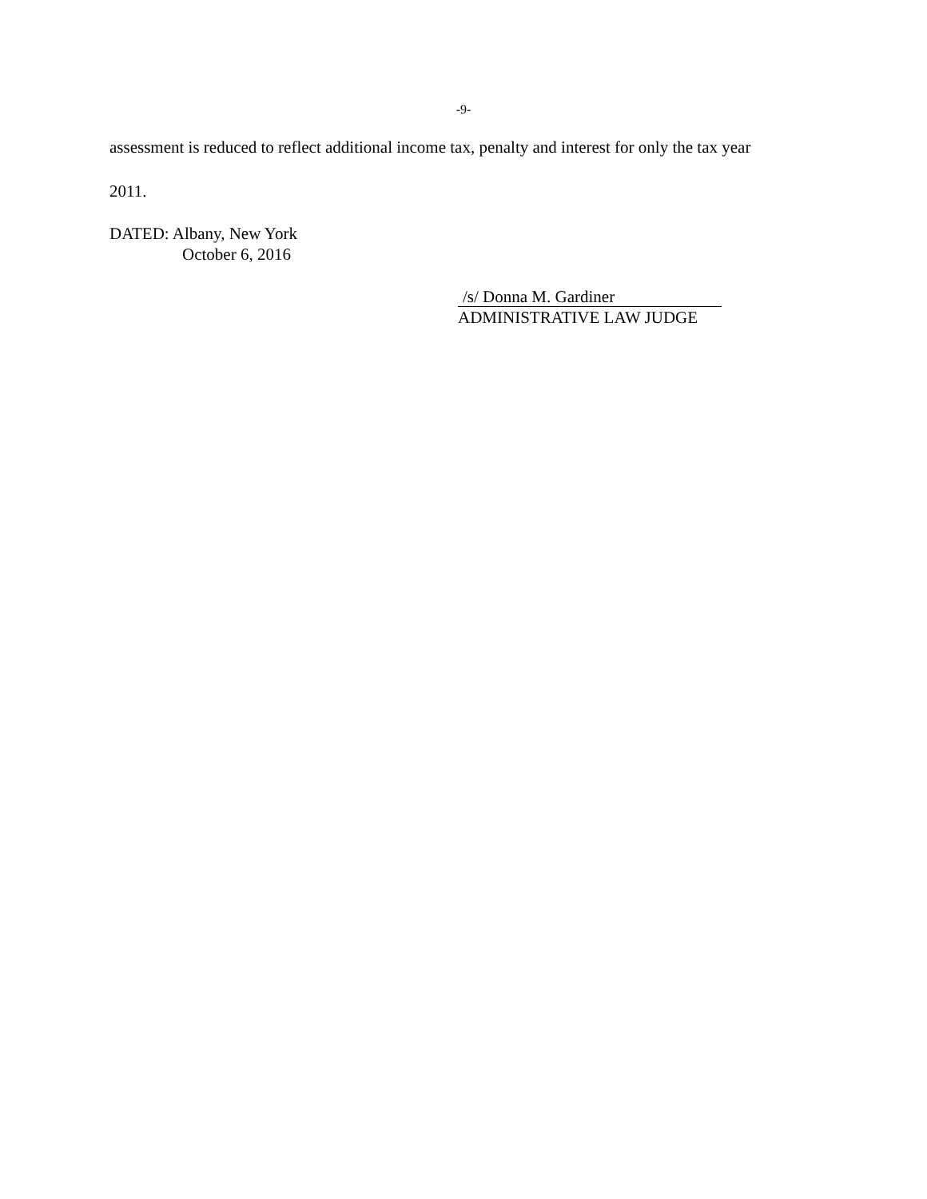-9-
assessment is reduced to reflect additional income tax, penalty and interest for only the tax year
2011.
DATED: Albany, New York
October 6, 2016
/s/ Donna M. Gardiner
ADMINISTRATIVE LAW JUDGE